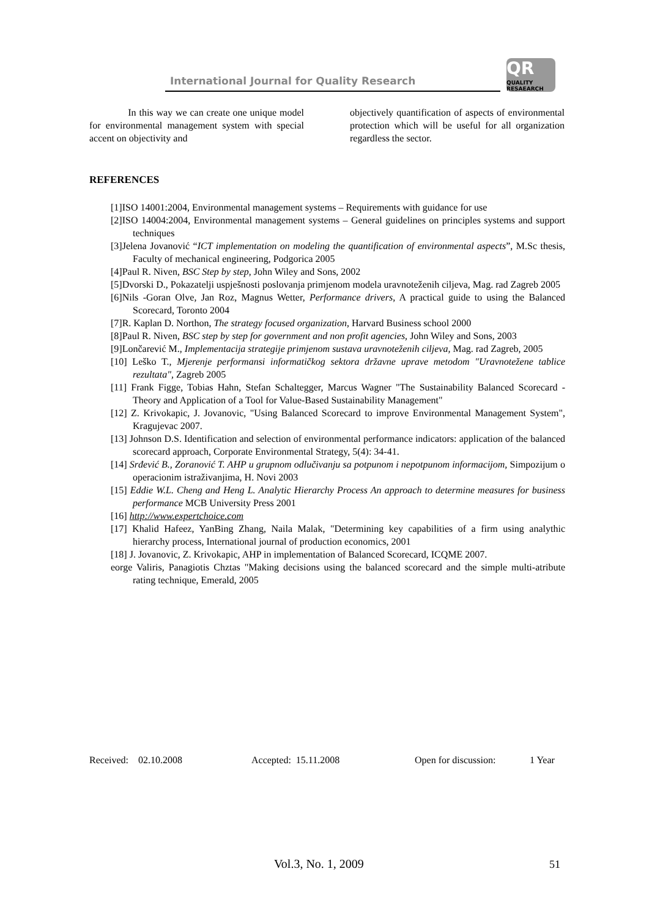International Journal for Quality Research
QR
QUALITY RESAEARCH
In this way we can create one unique model for environmental management system with special accent on objectivity and
objectively quantification of aspects of environmental protection which will be useful for all organization regardless the sector.
REFERENCES
[1]ISO 14001:2004, Environmental management systems – Requirements with guidance for use
[2]ISO 14004:2004, Environmental management systems – General guidelines on principles systems and support techniques
[3]Jelena Jovanović “ICT implementation on modeling the quantification of environmental aspects”, M.Sc thesis, Faculty of mechanical engineering, Podgorica 2005
[4]Paul R. Niven, BSC Step by step, John Wiley and Sons, 2002
[5]Dvorski D., Pokazatelji uspješnosti poslovanja primjenom modela uravnoteženih ciljeva, Mag. rad Zagreb 2005
[6]Nils -Goran Olve, Jan Roz, Magnus Wetter, Performance drivers, A practical guide to using the Balanced Scorecard, Toronto 2004
[7]R. Kaplan D. Northon, The strategy focused organization, Harvard Business school 2000
[8]Paul R. Niven, BSC step by step for government and non profit agencies, John Wiley and Sons, 2003
[9]Lončarević M., Implementacija strategije primjenom sustava uravnoteženih ciljeva, Mag. rad Zagreb, 2005
[10] Leško T., Mjerenje performansi informatičkog sektora državne uprave metodom "Uravnotežene tablice rezultata", Zagreb 2005
[11] Frank Figge, Tobias Hahn, Stefan Schaltegger, Marcus Wagner "The Sustainability Balanced Scorecard - Theory and Application of a Tool for Value-Based Sustainability Management"
[12] Z. Krivokapic, J. Jovanovic, "Using Balanced Scorecard to improve Environmental Management System", Kragujevac 2007.
[13] Johnson D.S. Identification and selection of environmental performance indicators: application of the balanced scorecard approach, Corporate Environmental Strategy, 5(4): 34-41.
[14] Srđević B., Zoranović T. AHP u grupnom odlučivanju sa potpunom i nepotpunom informacijom, Simpozijum o operacionim istraživanjima, H. Novi 2003
[15] Eddie W.L. Cheng and Heng L. Analytic Hierarchy Process An approach to determine measures for business performance MCB University Press 2001
[16] http://www.expertchoice.com
[17] Khalid Hafeez, YanBing Zhang, Naila Malak, "Determining key capabilities of a firm using analythic hierarchy process, International journal of production economics, 2001
[18] J. Jovanovic, Z. Krivokapic, AHP in implementation of Balanced Scorecard, ICQME 2007.
eorge Valiris, Panagiotis Chztas "Making decisions using the balanced scorecard and the simple multi-atribute rating technique, Emerald, 2005
Received: 02.10.2008 Accepted: 15.11.2008 Open for discussion: 1 Year
Vol.3, No. 1, 2009 51